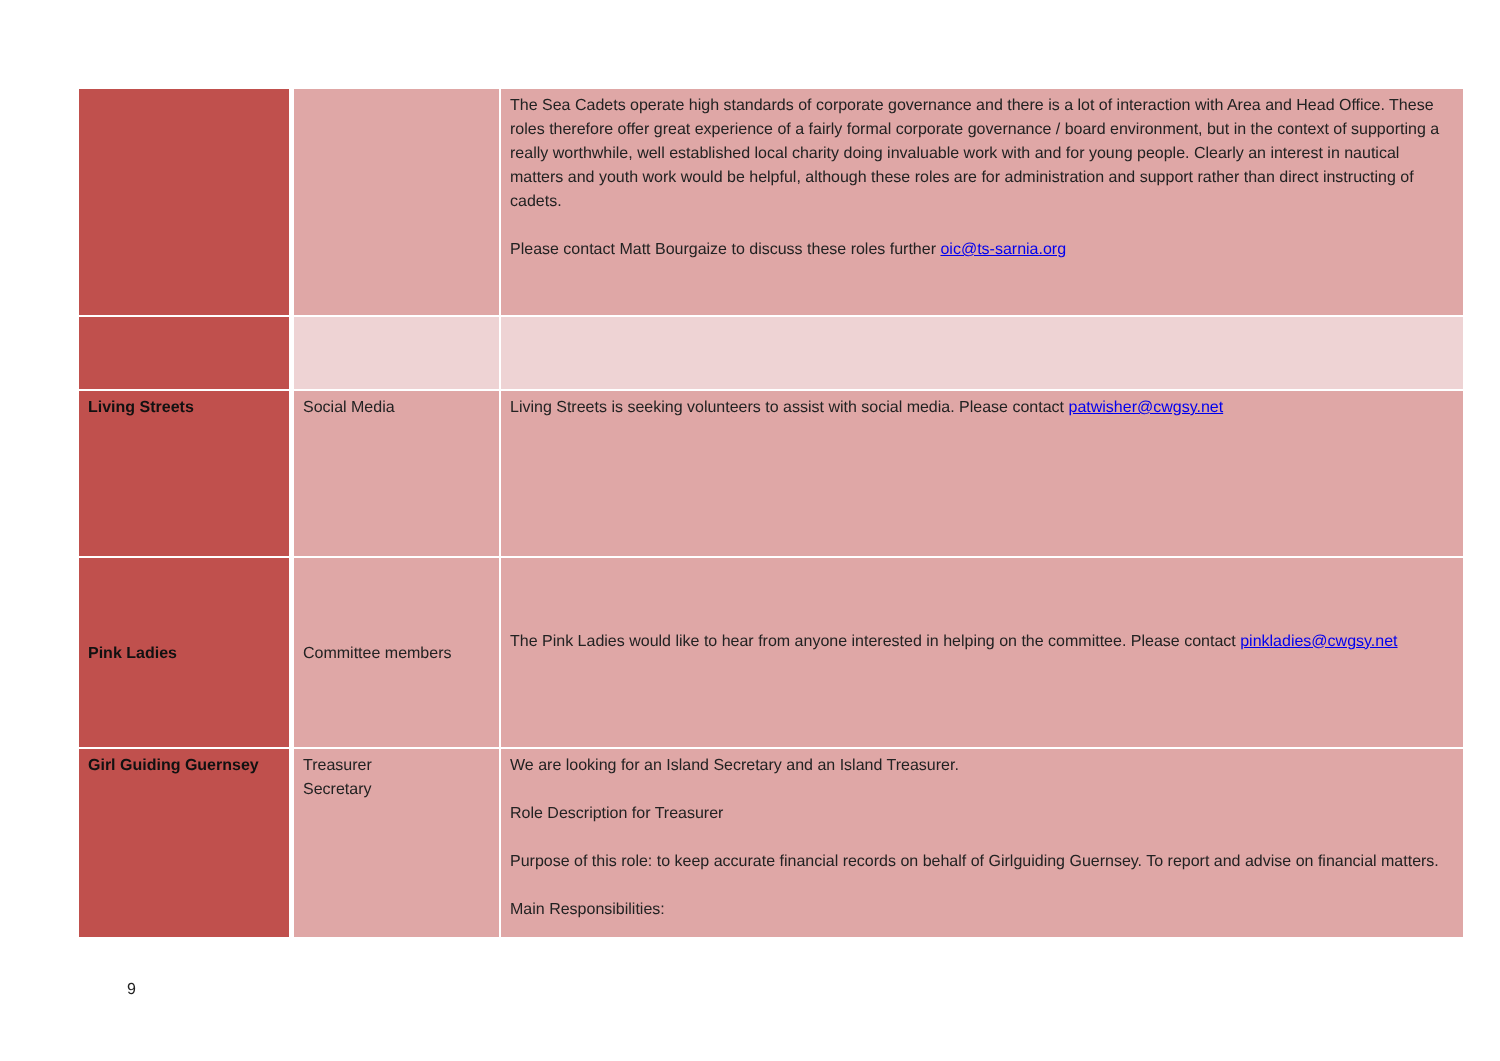| | | The Sea Cadets operate high standards of corporate governance and there is a lot of interaction with Area and Head Office. These roles therefore offer great experience of a fairly formal corporate governance / board environment, but in the context of supporting a really worthwhile, well established local charity doing invaluable work with and for young people. Clearly an interest in nautical matters and youth work would be helpful, although these roles are for administration and support rather than direct instructing of cadets. Please contact Matt Bourgaize to discuss these roles further oic@ts-sarnia.org |
| Living Streets | Social Media | Living Streets is seeking volunteers to assist with social media. Please contact patwisher@cwgsy.net |
| Pink Ladies | Committee members | The Pink Ladies would like to hear from anyone interested in helping on the committee. Please contact pinkladies@cwgsy.net |
| Girl Guiding Guernsey | Treasurer Secretary | We are looking for an Island Secretary and an Island Treasurer. Role Description for Treasurer Purpose of this role: to keep accurate financial records on behalf of Girlguiding Guernsey. To report and advise on financial matters. Main Responsibilities: |
9